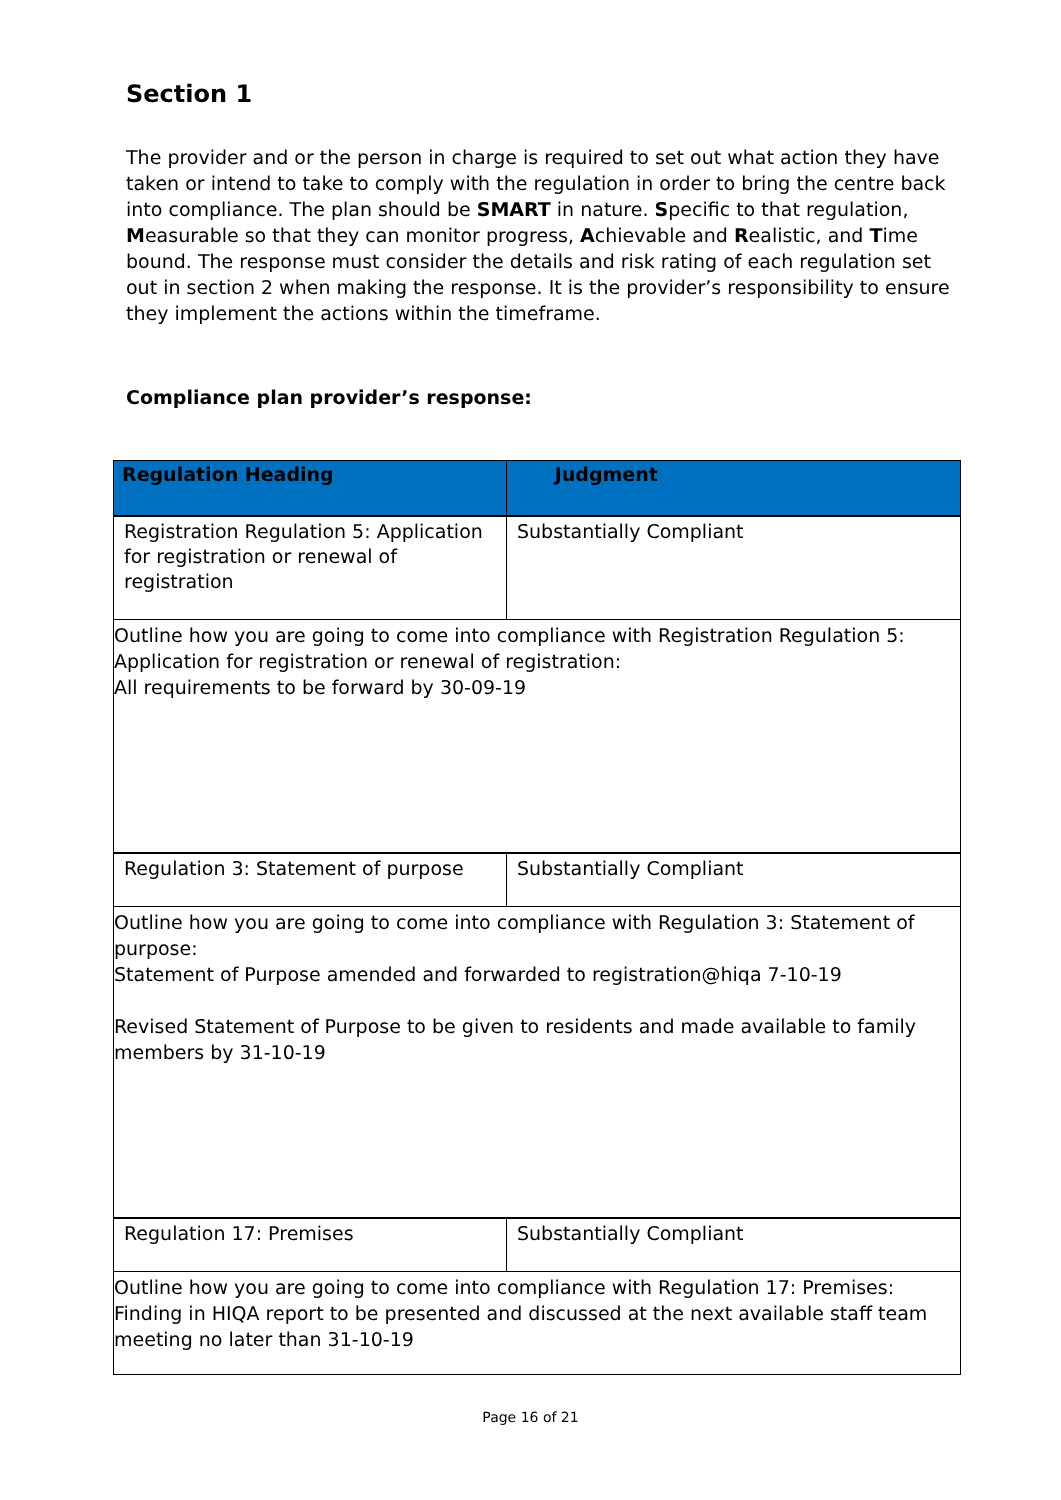Section 1
The provider and or the person in charge is required to set out what action they have taken or intend to take to comply with the regulation in order to bring the centre back into compliance. The plan should be SMART in nature. Specific to that regulation, Measurable so that they can monitor progress, Achievable and Realistic, and Time bound. The response must consider the details and risk rating of each regulation set out in section 2 when making the response. It is the provider’s responsibility to ensure they implement the actions within the timeframe.
Compliance plan provider’s response:
| Regulation Heading | Judgment |
| --- | --- |
| Registration Regulation 5: Application for registration or renewal of registration | Substantially Compliant |
| Outline how you are going to come into compliance with Registration Regulation 5: Application for registration or renewal of registration: All requirements to be forward by 30-09-19 | |
| Regulation 3: Statement of purpose | Substantially Compliant |
| Outline how you are going to come into compliance with Regulation 3: Statement of purpose: Statement of Purpose amended and forwarded to registration@hiqa 7-10-19 Revised Statement of Purpose to be given to residents and made available to family members by 31-10-19 | |
| Regulation 17: Premises | Substantially Compliant |
| Outline how you are going to come into compliance with Regulation 17: Premises: Finding in HIQA report to be presented and discussed at the next available staff team meeting no later than 31-10-19 | |
Page 16 of 21